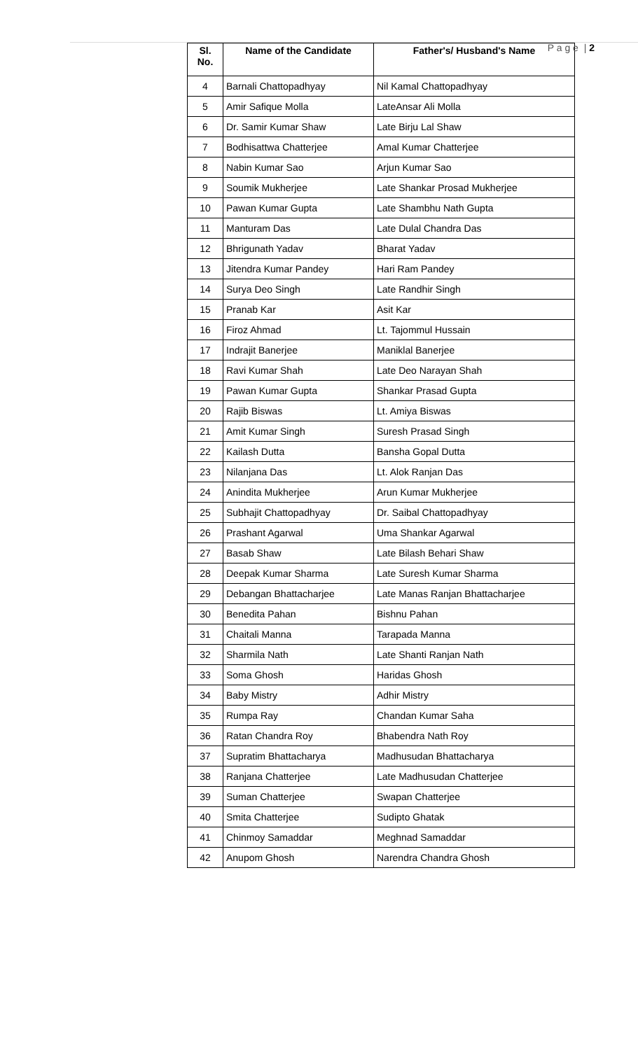P a g e | 2
| Sl. No. | Name of the Candidate | Father's/ Husband's Name |
| --- | --- | --- |
| 4 | Barnali Chattopadhyay | Nil Kamal Chattopadhyay |
| 5 | Amir Safique Molla | LateAnsar Ali Molla |
| 6 | Dr. Samir Kumar Shaw | Late Birju Lal Shaw |
| 7 | Bodhisattwa Chatterjee | Amal Kumar Chatterjee |
| 8 | Nabin Kumar Sao | Arjun Kumar Sao |
| 9 | Soumik Mukherjee | Late Shankar Prosad Mukherjee |
| 10 | Pawan Kumar Gupta | Late Shambhu Nath Gupta |
| 11 | Manturam Das | Late Dulal Chandra Das |
| 12 | Bhrigunath Yadav | Bharat Yadav |
| 13 | Jitendra Kumar Pandey | Hari Ram Pandey |
| 14 | Surya Deo Singh | Late Randhir Singh |
| 15 | Pranab Kar | Asit Kar |
| 16 | Firoz Ahmad | Lt. Tajommul Hussain |
| 17 | Indrajit Banerjee | Maniklal Banerjee |
| 18 | Ravi Kumar Shah | Late Deo Narayan Shah |
| 19 | Pawan Kumar Gupta | Shankar Prasad Gupta |
| 20 | Rajib Biswas | Lt. Amiya Biswas |
| 21 | Amit Kumar Singh | Suresh Prasad Singh |
| 22 | Kailash Dutta | Bansha Gopal Dutta |
| 23 | Nilanjana Das | Lt. Alok Ranjan Das |
| 24 | Anindita Mukherjee | Arun Kumar Mukherjee |
| 25 | Subhajit Chattopadhyay | Dr. Saibal Chattopadhyay |
| 26 | Prashant Agarwal | Uma Shankar Agarwal |
| 27 | Basab Shaw | Late Bilash Behari Shaw |
| 28 | Deepak Kumar Sharma | Late Suresh Kumar Sharma |
| 29 | Debangan Bhattacharjee | Late Manas Ranjan Bhattacharjee |
| 30 | Benedita Pahan | Bishnu Pahan |
| 31 | Chaitali Manna | Tarapada Manna |
| 32 | Sharmila Nath | Late Shanti Ranjan Nath |
| 33 | Soma Ghosh | Haridas Ghosh |
| 34 | Baby Mistry | Adhir Mistry |
| 35 | Rumpa Ray | Chandan Kumar Saha |
| 36 | Ratan Chandra Roy | Bhabendra Nath Roy |
| 37 | Supratim Bhattacharya | Madhusudan Bhattacharya |
| 38 | Ranjana Chatterjee | Late Madhusudan Chatterjee |
| 39 | Suman Chatterjee | Swapan Chatterjee |
| 40 | Smita Chatterjee | Sudipto Ghatak |
| 41 | Chinmoy Samaddar | Meghnad Samaddar |
| 42 | Anupom Ghosh | Narendra Chandra Ghosh |